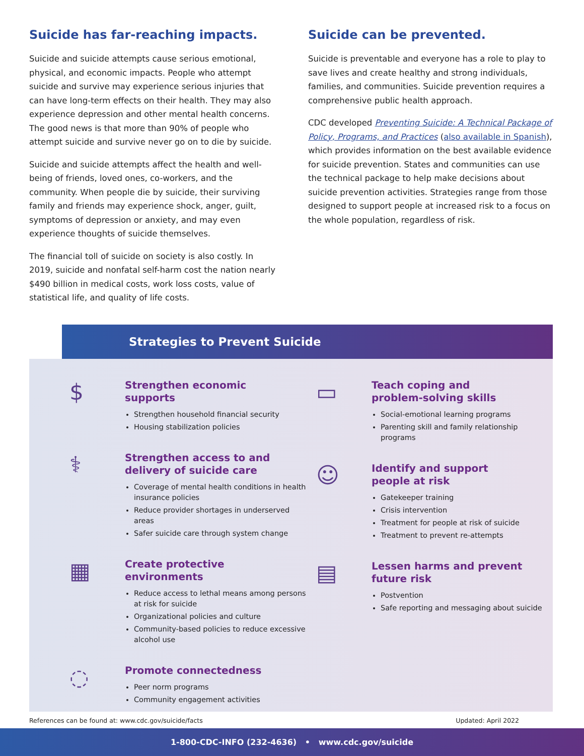Suicide has far-reaching impacts.
Suicide and suicide attempts cause serious emotional, physical, and economic impacts. People who attempt suicide and survive may experience serious injuries that can have long-term effects on their health. They may also experience depression and other mental health concerns. The good news is that more than 90% of people who attempt suicide and survive never go on to die by suicide.
Suicide and suicide attempts affect the health and well-being of friends, loved ones, co-workers, and the community. When people die by suicide, their surviving family and friends may experience shock, anger, guilt, symptoms of depression or anxiety, and may even experience thoughts of suicide themselves.
The financial toll of suicide on society is also costly. In 2019, suicide and nonfatal self-harm cost the nation nearly $490 billion in medical costs, work loss costs, value of statistical life, and quality of life costs.
Suicide can be prevented.
Suicide is preventable and everyone has a role to play to save lives and create healthy and strong individuals, families, and communities. Suicide prevention requires a comprehensive public health approach.
CDC developed Preventing Suicide: A Technical Package of Policy, Programs, and Practices (also available in Spanish), which provides information on the best available evidence for suicide prevention. States and communities can use the technical package to help make decisions about suicide prevention activities. Strategies range from those designed to support people at increased risk to a focus on the whole population, regardless of risk.
Strategies to Prevent Suicide
$
Strengthen economic
supports
Strengthen household financial security
Housing stabilization policies
⚕
Strengthen access to and
delivery of suicide care
Coverage of mental health conditions in health insurance policies
Reduce provider shortages in underserved areas
Safer suicide care through system change
▦
Create protective
environments
Reduce access to lethal means among persons at risk for suicide
Organizational policies and culture
Community-based policies to reduce excessive alcohol use
◌
Promote connectedness
Peer norm programs
Community engagement activities
▭
Teach coping and
problem-solving skills
Social-emotional learning programs
Parenting skill and family relationship programs
☺
Identify and support
people at risk
Gatekeeper training
Crisis intervention
Treatment for people at risk of suicide
Treatment to prevent re-attempts
▤
Lessen harms and prevent
future risk
Postvention
Safe reporting and messaging about suicide
References can be found at: www.cdc.gov/suicide/facts Updated: April 2022
1-800-CDC-INFO (232-4636) • www.cdc.gov/suicide